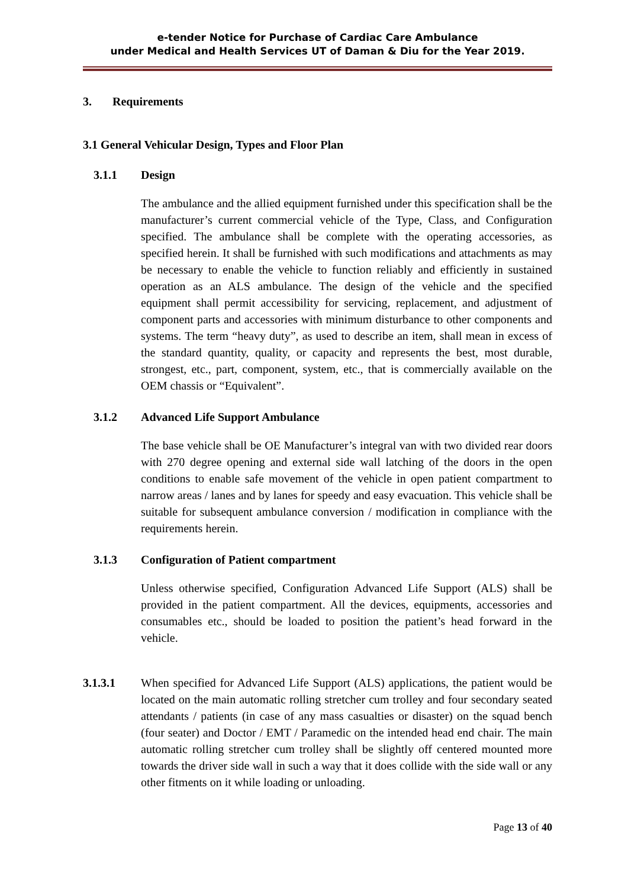e-tender Notice for Purchase of Cardiac Care Ambulance
under Medical and Health Services UT of Daman & Diu for the Year 2019.
3. Requirements
3.1 General Vehicular Design, Types and Floor Plan
3.1.1 Design
The ambulance and the allied equipment furnished under this specification shall be the manufacturer’s current commercial vehicle of the Type, Class, and Configuration specified. The ambulance shall be complete with the operating accessories, as specified herein. It shall be furnished with such modifications and attachments as may be necessary to enable the vehicle to function reliably and efficiently in sustained operation as an ALS ambulance. The design of the vehicle and the specified equipment shall permit accessibility for servicing, replacement, and adjustment of component parts and accessories with minimum disturbance to other components and systems. The term “heavy duty”, as used to describe an item, shall mean in excess of the standard quantity, quality, or capacity and represents the best, most durable, strongest, etc., part, component, system, etc., that is commercially available on the OEM chassis or “Equivalent”.
3.1.2 Advanced Life Support Ambulance
The base vehicle shall be OE Manufacturer’s integral van with two divided rear doors with 270 degree opening and external side wall latching of the doors in the open conditions to enable safe movement of the vehicle in open patient compartment to narrow areas / lanes and by lanes for speedy and easy evacuation. This vehicle shall be suitable for subsequent ambulance conversion / modification in compliance with the requirements herein.
3.1.3 Configuration of Patient compartment
Unless otherwise specified, Configuration Advanced Life Support (ALS) shall be provided in the patient compartment. All the devices, equipments, accessories and consumables etc., should be loaded to position the patient’s head forward in the vehicle.
3.1.3.1 When specified for Advanced Life Support (ALS) applications, the patient would be located on the main automatic rolling stretcher cum trolley and four secondary seated attendants / patients (in case of any mass casualties or disaster) on the squad bench (four seater) and Doctor / EMT / Paramedic on the intended head end chair. The main automatic rolling stretcher cum trolley shall be slightly off centered mounted more towards the driver side wall in such a way that it does collide with the side wall or any other fitments on it while loading or unloading.
Page 13 of 40